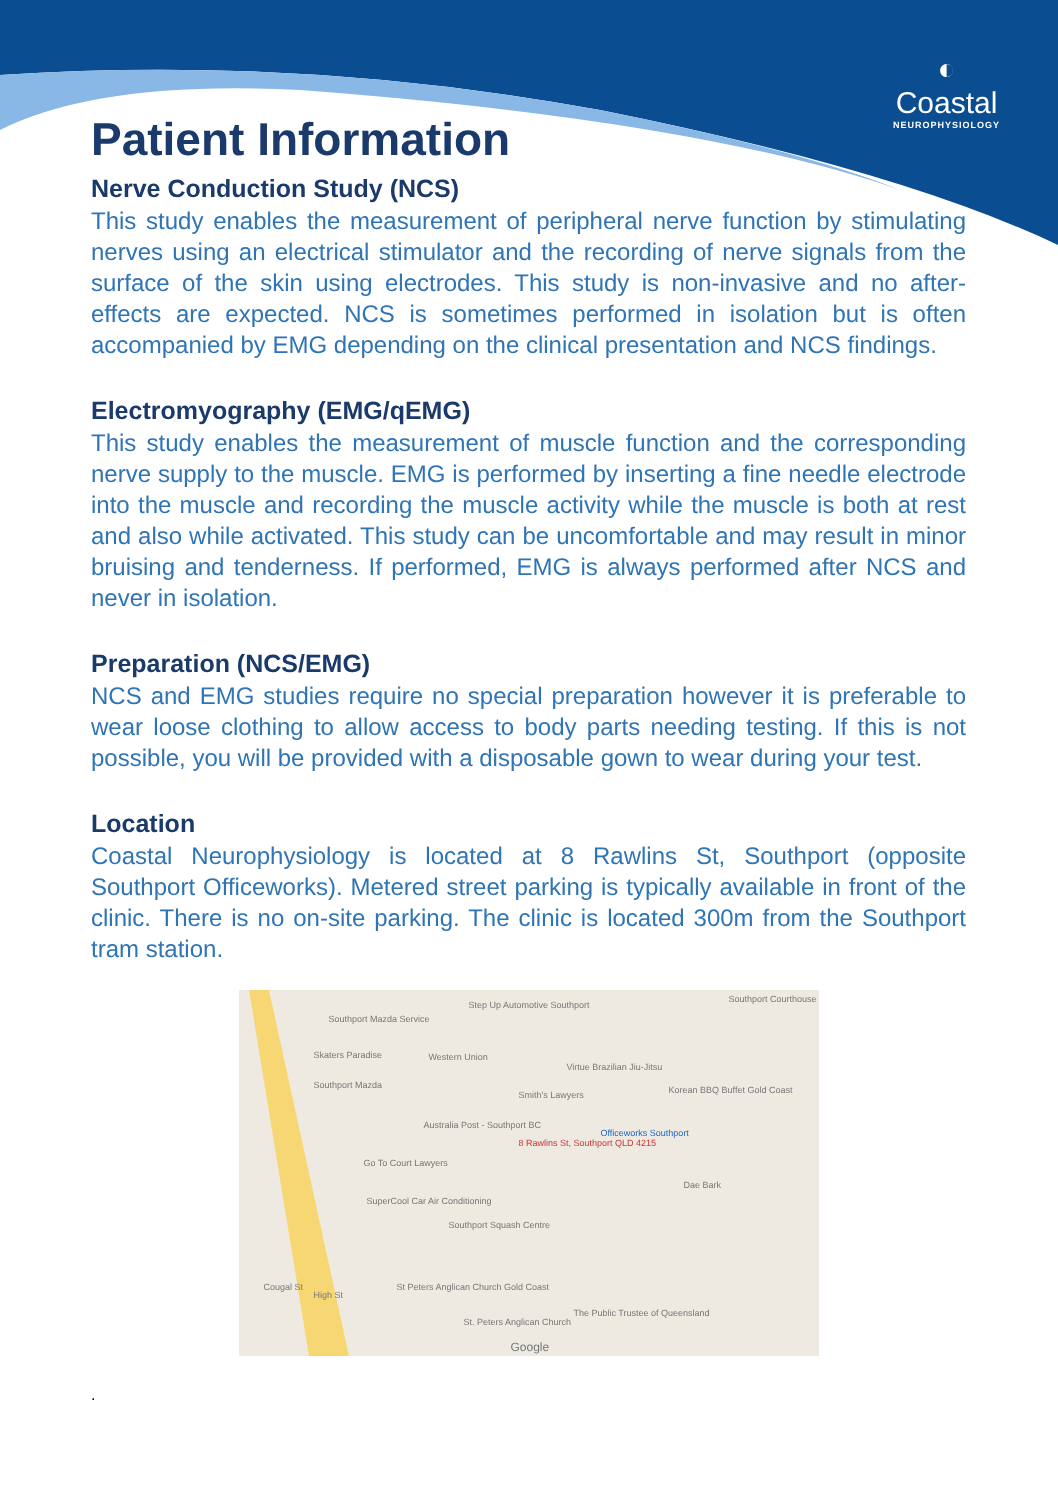◐
Coastal
NEUROPHYSIOLOGY
Patient Information
Nerve Conduction Study (NCS)
This study enables the measurement of peripheral nerve function by stimulating nerves using an electrical stimulator and the recording of nerve signals from the surface of the skin using electrodes. This study is non-invasive and no after-effects are expected. NCS is sometimes performed in isolation but is often accompanied by EMG depending on the clinical presentation and NCS findings.
Electromyography (EMG/qEMG)
This study enables the measurement of muscle function and the corresponding nerve supply to the muscle. EMG is performed by inserting a fine needle electrode into the muscle and recording the muscle activity while the muscle is both at rest and also while activated. This study can be uncomfortable and may result in minor bruising and tenderness. If performed, EMG is always performed after NCS and never in isolation.
Preparation (NCS/EMG)
NCS and EMG studies require no special preparation however it is preferable to wear loose clothing to allow access to body parts needing testing. If this is not possible, you will be provided with a disposable gown to wear during your test.
Location
Coastal Neurophysiology is located at 8 Rawlins St, Southport (opposite Southport Officeworks). Metered street parking is typically available in front of the clinic. There is no on-site parking. The clinic is located 300m from the Southport tram station.
Step Up Automotive Southport
Southport Courthouse
Southport Mazda Service
Skaters Paradise Western Union
Virtue Brazilian Jiu-Jitsu
Southport Mazda
Smith's Lawyers Korean BBQ Buffet Gold Coast
Australia Post - Southport BC
8 Rawlins St, Southport QLD 4215
Officeworks Southport
Go To Court Lawyers
Dae Bark
SuperCool Car Air Conditioning
Southport Squash Centre
Cougal St
High St
St Peters Anglican Church Gold Coast
The Public Trustee of Queensland
St. Peters Anglican Church
Google
.